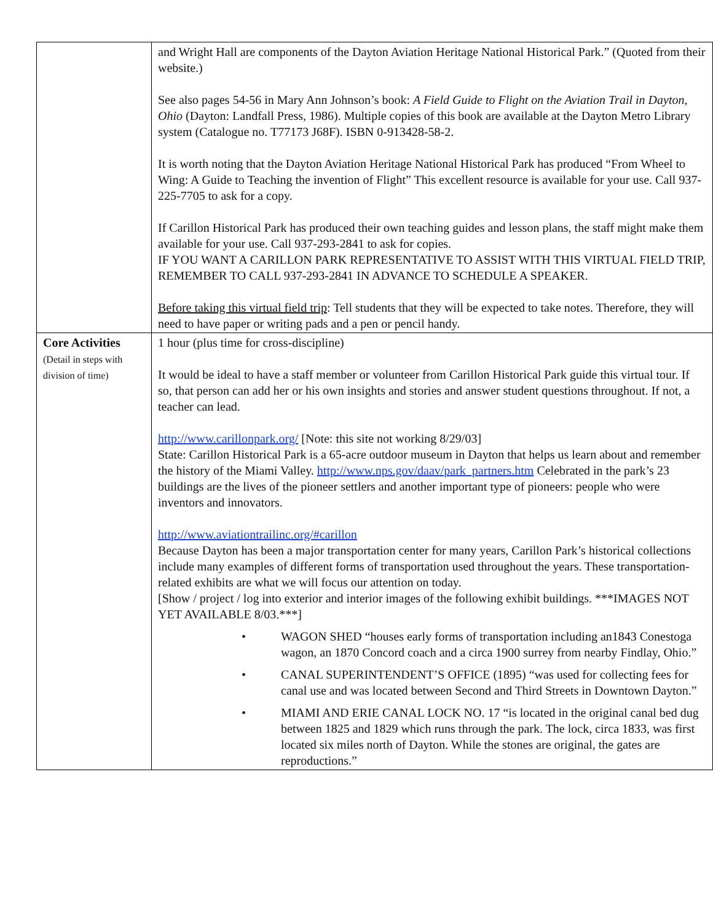| | and Wright Hall are components of the Dayton Aviation Heritage National Historical Park.” (Quoted from their website.) See also pages 54-56 in Mary Ann Johnson’s book: A Field Guide to Flight on the Aviation Trail in Dayton, Ohio (Dayton: Landfall Press, 1986). Multiple copies of this book are available at the Dayton Metro Library system (Catalogue no. T77173 J68F). ISBN 0-913428-58-2. It is worth noting that the Dayton Aviation Heritage National Historical Park has produced “From Wheel to Wing: A Guide to Teaching the invention of Flight” This excellent resource is available for your use. Call 937-225-7705 to ask for a copy. If Carillon Historical Park has produced their own teaching guides and lesson plans, the staff might make them available for your use. Call 937-293-2841 to ask for copies. IF YOU WANT A CARILLON PARK REPRESENTATIVE TO ASSIST WITH THIS VIRTUAL FIELD TRIP, REMEMBER TO CALL 937-293-2841 IN ADVANCE TO SCHEDULE A SPEAKER. Before taking this virtual field trip : Tell students that they will be expected to take notes. Therefore, they will need to have paper or writing pads and a pen or pencil handy. |
| Core Activities (Detail in steps with division of time) | 1 hour (plus time for cross-discipline) It would be ideal to have a staff member or volunteer from Carillon Historical Park guide this virtual tour. If so, that person can add her or his own insights and stories and answer student questions throughout. If not, a teacher can lead. http://www.carillonpark.org/ [Note: this site not working 8/29/03] State: Carillon Historical Park is a 65-acre outdoor museum in Dayton that helps us learn about and remember the history of the Miami Valley. http://www.nps.gov/daav/park_partners.htm Celebrated in the park’s 23 buildings are the lives of the pioneer settlers and another important type of pioneers: people who were inventors and innovators. http://www.aviationtrailinc.org/#carillon Because Dayton has been a major transportation center for many years, Carillon Park’s historical collections include many examples of different forms of transportation used throughout the years. These transportation-related exhibits are what we will focus our attention on today. [Show / project / log into exterior and interior images of the following exhibit buildings. ***IMAGES NOT YET AVAILABLE 8/03.***] • WAGON SHED “houses early forms of transportation including an1843 Conestoga wagon, an 1870 Concord coach and a circa 1900 surrey from nearby Findlay, Ohio.” • CANAL SUPERINTENDENT’S OFFICE (1895) “was used for collecting fees for canal use and was located between Second and Third Streets in Downtown Dayton.” • MIAMI AND ERIE CANAL LOCK NO. 17 “is located in the original canal bed dug between 1825 and 1829 which runs through the park. The lock, circa 1833, was first located six miles north of Dayton. While the stones are original, the gates are reproductions.” |